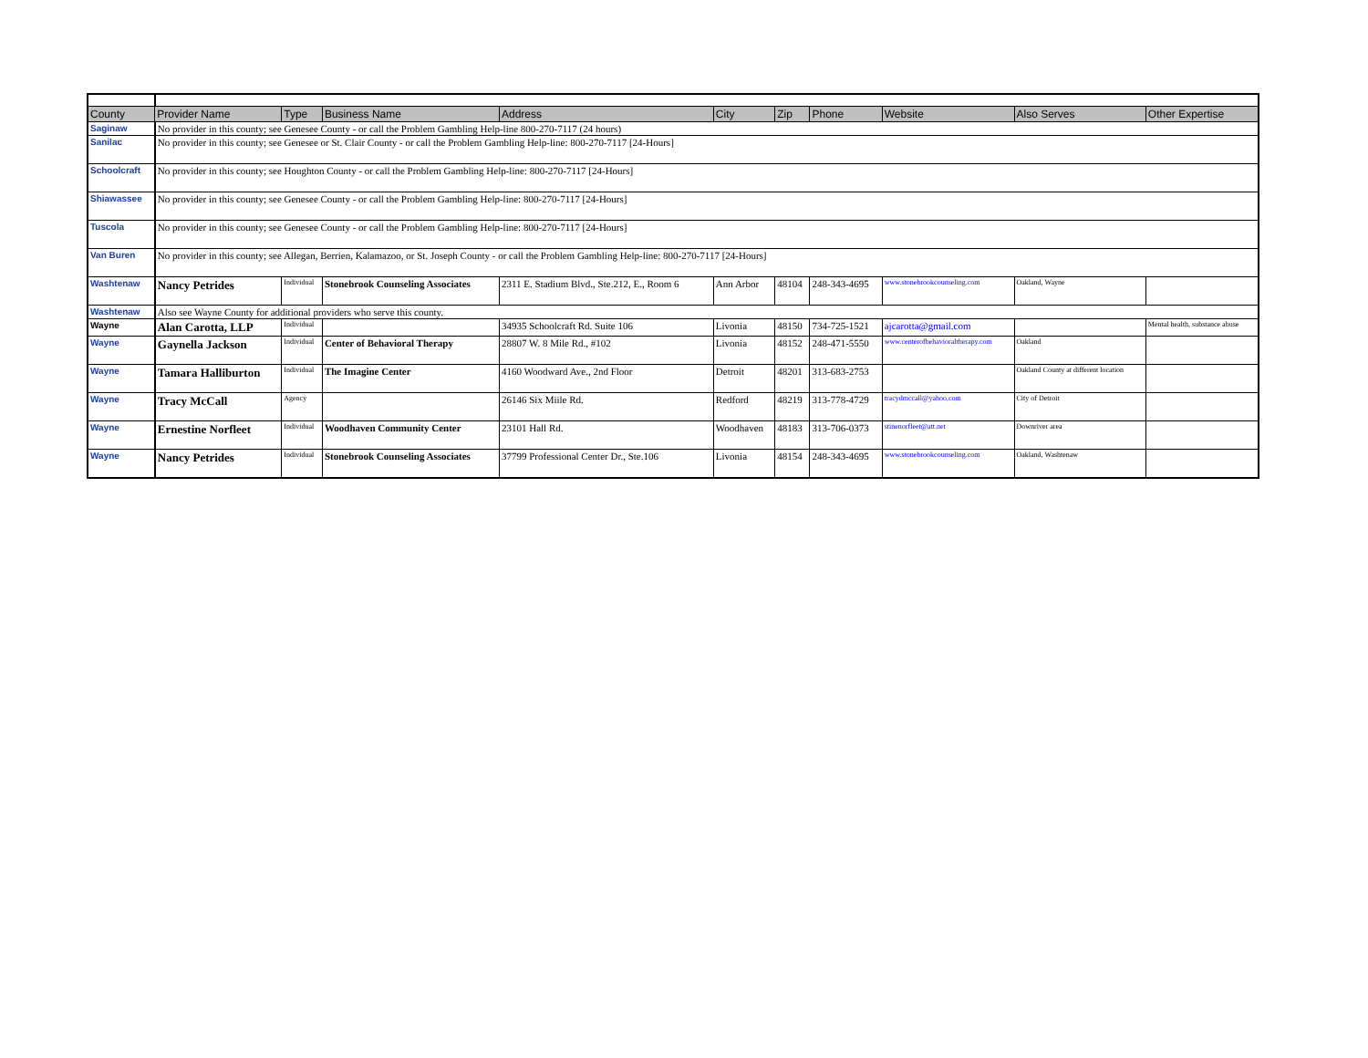| County | Provider Name | Type | Business Name | Address | City | Zip | Phone | Website | Also Serves | Other Expertise |
| --- | --- | --- | --- | --- | --- | --- | --- | --- | --- | --- |
| Saginaw | No provider in this county; see Genesee County - or call the Problem Gambling Help-line 800-270-7117 (24 hours) | | | | | | | | | |
| Sanilac | No provider in this county; see Genesee or St. Clair County - or call the Problem Gambling Help-line: 800-270-7117 [24-Hours] | | | | | | | | | |
| Schoolcraft | No provider in this county; see Houghton County - or call the Problem Gambling Help-line: 800-270-7117 [24-Hours] | | | | | | | | | |
| Shiawassee | No provider in this county; see Genesee County - or call the Problem Gambling Help-line: 800-270-7117 [24-Hours] | | | | | | | | | |
| Tuscola | No provider in this county; see Genesee County - or call the Problem Gambling Help-line: 800-270-7117 [24-Hours] | | | | | | | | | |
| Van Buren | No provider in this county; see Allegan, Berrien, Kalamazoo, or St. Joseph County - or call the Problem Gambling Help-line: 800-270-7117 [24-Hours] | | | | | | | | | |
| Washtenaw | Nancy Petrides | Individual | Stonebrook Counseling Associates | 2311 E. Stadium Blvd., Ste.212, E., Room 6 | Ann Arbor | 48104 | 248-343-4695 | www.stonebrookcounseling.com | Oakland, Wayne | |
| Washtenaw | Also see Wayne County for additional providers who serve this county. | | | | | | | | | |
| Wayne | Alan Carotta, LLP | Individual | | 34935 Schoolcraft Rd. Suite 106 | Livonia | 48150 | 734-725-1521 | ajcarotta@gmail.com | | Mental health, substance abuse |
| Wayne | Gaynella Jackson | Individual | Center of Behavioral Therapy | 28807 W. 8 Mile Rd., #102 | Livonia | 48152 | 248-471-5550 | www.centerofbehavioraltherapy.com | Oakland | |
| Wayne | Tamara Halliburton | Individual | The Imagine Center | 4160 Woodward Ave., 2nd Floor | Detroit | 48201 | 313-683-2753 | | Oakland County at different location | |
| Wayne | Tracy McCall | Agency | | 26146 Six Miile Rd. | Redford | 48219 | 313-778-4729 | tracydmccall@yahoo.com | City of Detroit | |
| Wayne | Ernestine Norfleet | Individual | Woodhaven Community Center | 23101 Hall Rd. | Woodhaven | 48183 | 313-706-0373 | stinenorfleet@att.net | Downriver area | |
| Wayne | Nancy Petrides | Individual | Stonebrook Counseling Associates | 37799 Professional Center Dr., Ste.106 | Livonia | 48154 | 248-343-4695 | www.stonebrookcounseling.com | Oakland, Washtenaw | |